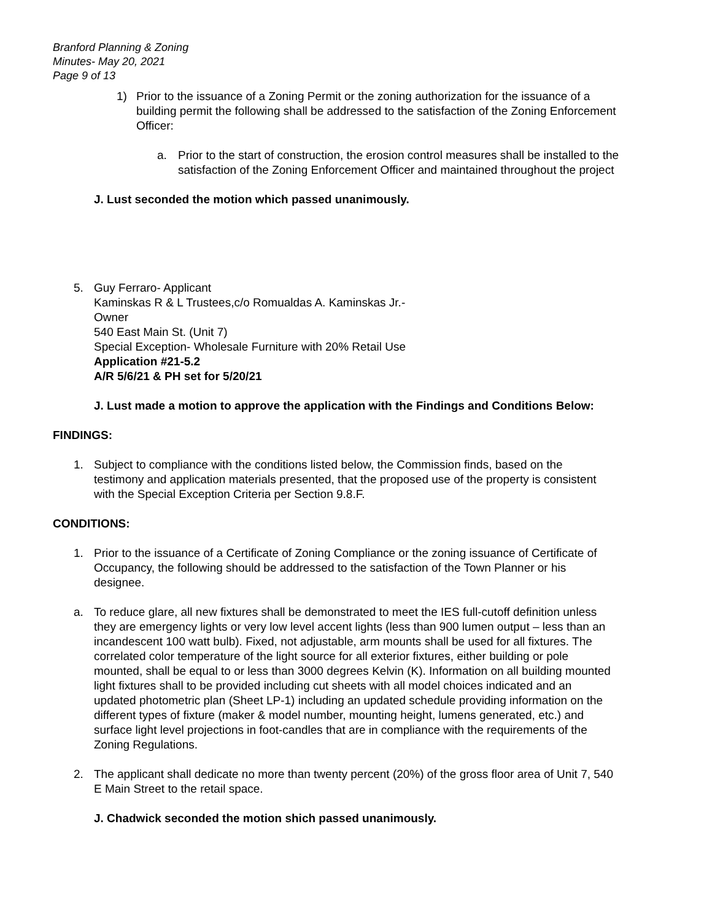Branford Planning & Zoning
Minutes- May 20, 2021
Page 9 of 13
1) Prior to the issuance of a Zoning Permit or the zoning authorization for the issuance of a building permit the following shall be addressed to the satisfaction of the Zoning Enforcement Officer:
a. Prior to the start of construction, the erosion control measures shall be installed to the satisfaction of the Zoning Enforcement Officer and maintained throughout the project
J. Lust seconded the motion which passed unanimously.
5. Guy Ferraro- Applicant
Kaminskas R & L Trustees,c/o Romualdas A. Kaminskas Jr.-
Owner
540 East Main St. (Unit 7)
Special Exception- Wholesale Furniture with 20% Retail Use
Application #21-5.2
A/R 5/6/21 & PH set for 5/20/21
J. Lust made a motion to approve the application with the Findings and Conditions Below:
FINDINGS:
1. Subject to compliance with the conditions listed below, the Commission finds, based on the testimony and application materials presented, that the proposed use of the property is consistent with the Special Exception Criteria per Section 9.8.F.
CONDITIONS:
1. Prior to the issuance of a Certificate of Zoning Compliance or the zoning issuance of Certificate of Occupancy, the following should be addressed to the satisfaction of the Town Planner or his designee.
a. To reduce glare, all new fixtures shall be demonstrated to meet the IES full-cutoff definition unless they are emergency lights or very low level accent lights (less than 900 lumen output – less than an incandescent 100 watt bulb). Fixed, not adjustable, arm mounts shall be used for all fixtures. The correlated color temperature of the light source for all exterior fixtures, either building or pole mounted, shall be equal to or less than 3000 degrees Kelvin (K). Information on all building mounted light fixtures shall to be provided including cut sheets with all model choices indicated and an updated photometric plan (Sheet LP-1) including an updated schedule providing information on the different types of fixture (maker & model number, mounting height, lumens generated, etc.) and surface light level projections in foot-candles that are in compliance with the requirements of the Zoning Regulations.
2. The applicant shall dedicate no more than twenty percent (20%) of the gross floor area of Unit 7, 540 E Main Street to the retail space.
J. Chadwick seconded the motion shich passed unanimously.